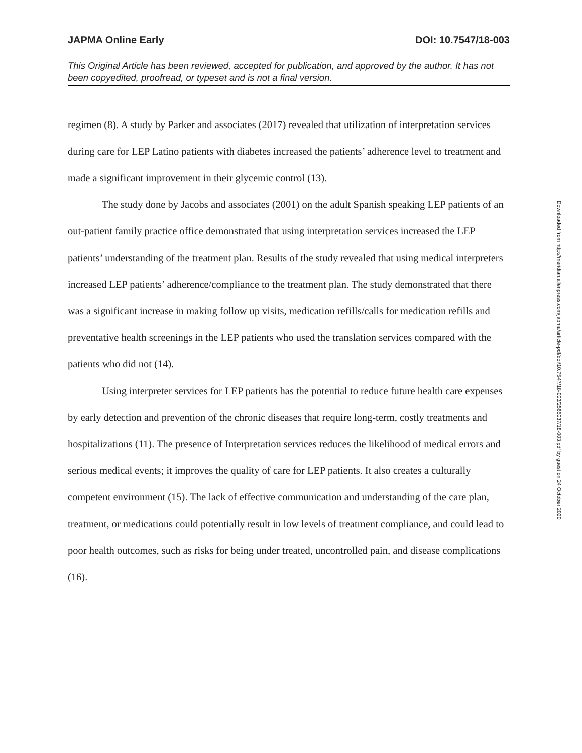JAPMA Online Early DOI: 10.7547/18-003
This Original Article has been reviewed, accepted for publication, and approved by the author. It has not been copyedited, proofread, or typeset and is not a final version.
regimen (8). A study by Parker and associates (2017) revealed that utilization of interpretation services during care for LEP Latino patients with diabetes increased the patients’ adherence level to treatment and made a significant improvement in their glycemic control (13).
The study done by Jacobs and associates (2001) on the adult Spanish speaking LEP patients of an out-patient family practice office demonstrated that using interpretation services increased the LEP patients’ understanding of the treatment plan. Results of the study revealed that using medical interpreters increased LEP patients’ adherence/compliance to the treatment plan. The study demonstrated that there was a significant increase in making follow up visits, medication refills/calls for medication refills and preventative health screenings in the LEP patients who used the translation services compared with the patients who did not (14).
Using interpreter services for LEP patients has the potential to reduce future health care expenses by early detection and prevention of the chronic diseases that require long-term, costly treatments and hospitalizations (11). The presence of Interpretation services reduces the likelihood of medical errors and serious medical events; it improves the quality of care for LEP patients. It also creates a culturally competent environment (15). The lack of effective communication and understanding of the care plan, treatment, or medications could potentially result in low levels of treatment compliance, and could lead to poor health outcomes, such as risks for being under treated, uncontrolled pain, and disease complications (16).
Downloaded from http://meridian.allenpress.com/japma/article-pdf/doi/10.7547/18-003/2565037/18-003.pdf by guest on 24 October 2020